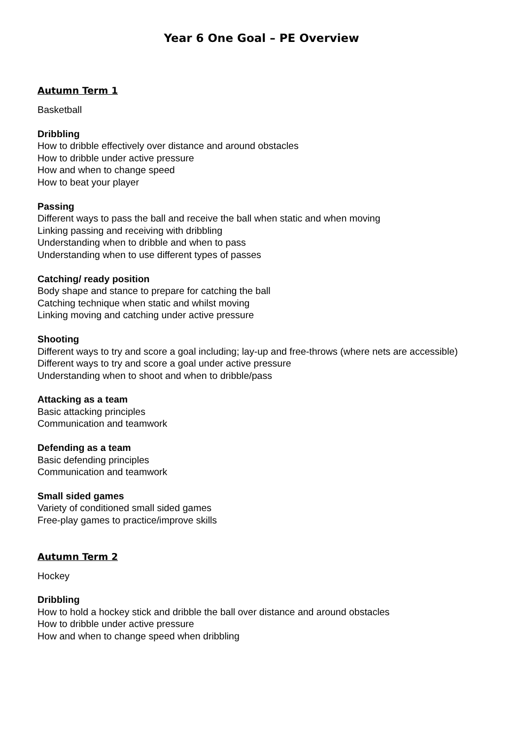Year 6 One Goal – PE Overview
Autumn Term 1
Basketball
Dribbling
How to dribble effectively over distance and around obstacles
How to dribble under active pressure
How and when to change speed
How to beat your player
Passing
Different ways to pass the ball and receive the ball when static and when moving
Linking passing and receiving with dribbling
Understanding when to dribble and when to pass
Understanding when to use different types of passes
Catching/ ready position
Body shape and stance to prepare for catching the ball
Catching technique when static and whilst moving
Linking moving and catching under active pressure
Shooting
Different ways to try and score a goal including; lay-up and free-throws (where nets are accessible)
Different ways to try and score a goal under active pressure
Understanding when to shoot and when to dribble/pass
Attacking as a team
Basic attacking principles
Communication and teamwork
Defending as a team
Basic defending principles
Communication and teamwork
Small sided games
Variety of conditioned small sided games
Free-play games to practice/improve skills
Autumn Term 2
Hockey
Dribbling
How to hold a hockey stick and dribble the ball over distance and around obstacles
How to dribble under active pressure
How and when to change speed when dribbling